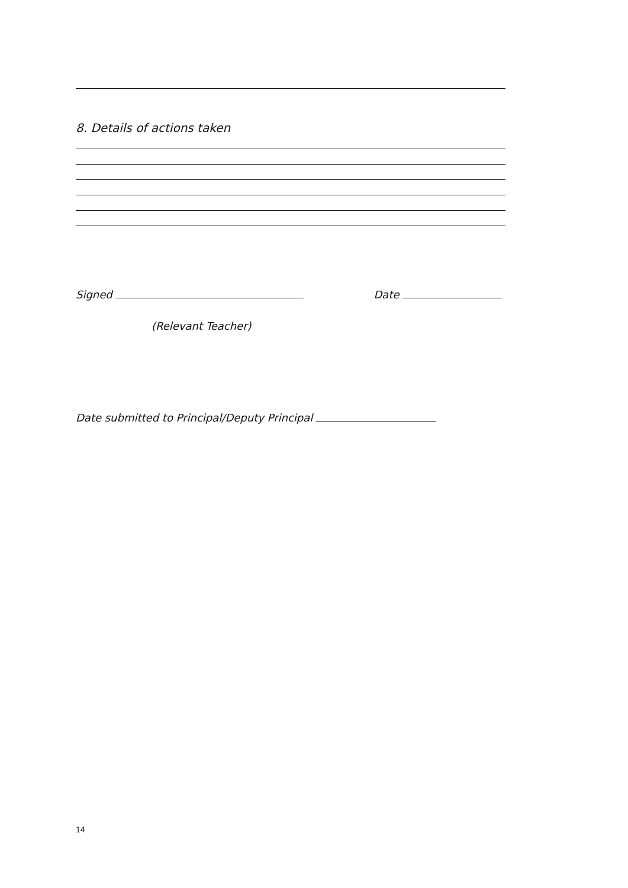8. Details of actions taken
Signed Date
(Relevant Teacher)
Date submitted to Principal/Deputy Principal
14